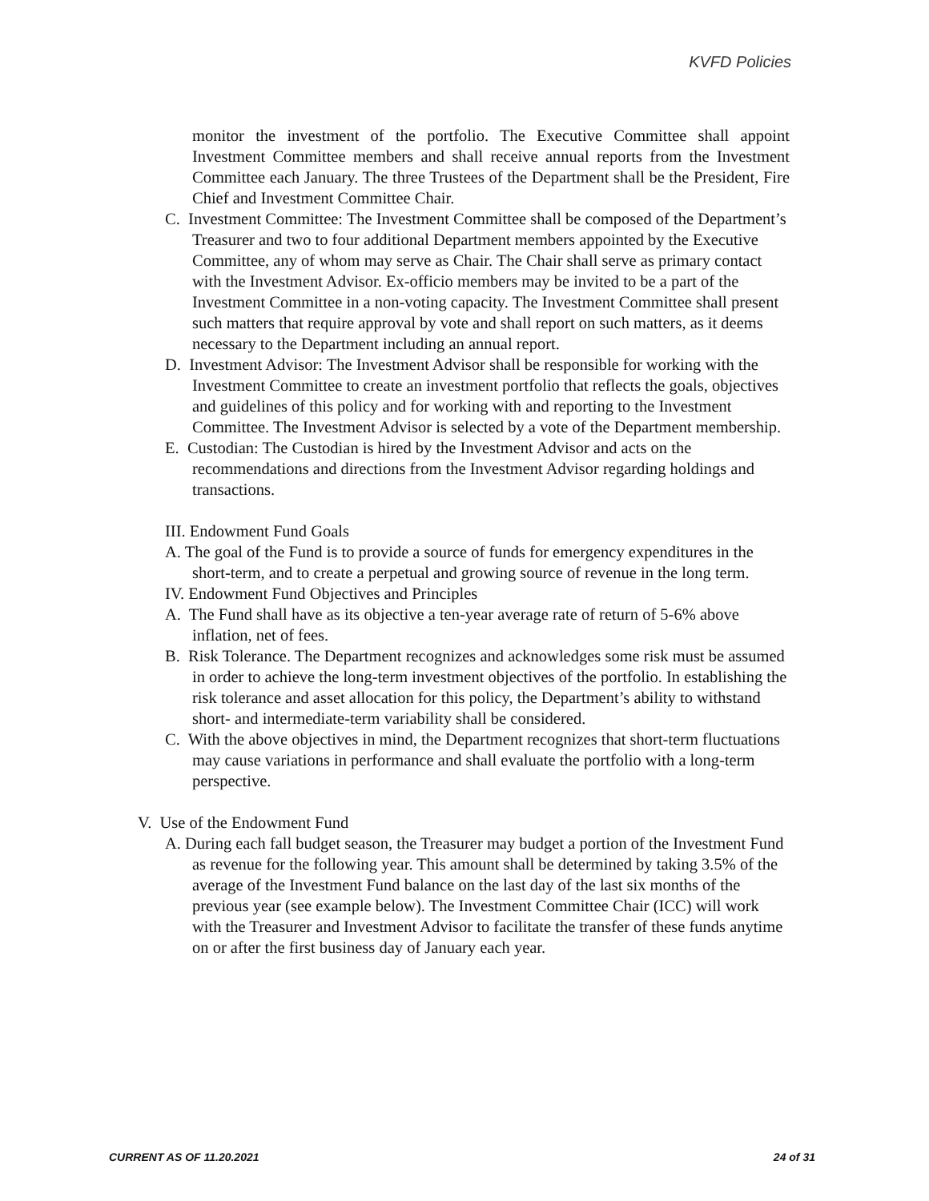KVFD Policies
monitor the investment of the portfolio. The Executive Committee shall appoint Investment Committee members and shall receive annual reports from the Investment Committee each January. The three Trustees of the Department shall be the President, Fire Chief and Investment Committee Chair.
C. Investment Committee: The Investment Committee shall be composed of the Department’s Treasurer and two to four additional Department members appointed by the Executive Committee, any of whom may serve as Chair. The Chair shall serve as primary contact with the Investment Advisor. Ex-officio members may be invited to be a part of the Investment Committee in a non-voting capacity. The Investment Committee shall present such matters that require approval by vote and shall report on such matters, as it deems necessary to the Department including an annual report.
D. Investment Advisor: The Investment Advisor shall be responsible for working with the Investment Committee to create an investment portfolio that reflects the goals, objectives and guidelines of this policy and for working with and reporting to the Investment Committee. The Investment Advisor is selected by a vote of the Department membership.
E. Custodian: The Custodian is hired by the Investment Advisor and acts on the recommendations and directions from the Investment Advisor regarding holdings and transactions.
III. Endowment Fund Goals
A. The goal of the Fund is to provide a source of funds for emergency expenditures in the short-term, and to create a perpetual and growing source of revenue in the long term.
IV. Endowment Fund Objectives and Principles
A. The Fund shall have as its objective a ten-year average rate of return of 5-6% above inflation, net of fees.
B. Risk Tolerance. The Department recognizes and acknowledges some risk must be assumed in order to achieve the long-term investment objectives of the portfolio. In establishing the risk tolerance and asset allocation for this policy, the Department’s ability to withstand short- and intermediate-term variability shall be considered.
C. With the above objectives in mind, the Department recognizes that short-term fluctuations may cause variations in performance and shall evaluate the portfolio with a long-term perspective.
V. Use of the Endowment Fund
A. During each fall budget season, the Treasurer may budget a portion of the Investment Fund as revenue for the following year. This amount shall be determined by taking 3.5% of the average of the Investment Fund balance on the last day of the last six months of the previous year (see example below). The Investment Committee Chair (ICC) will work with the Treasurer and Investment Advisor to facilitate the transfer of these funds anytime on or after the first business day of January each year.
CURRENT AS OF 11.20.2021 24 of 31